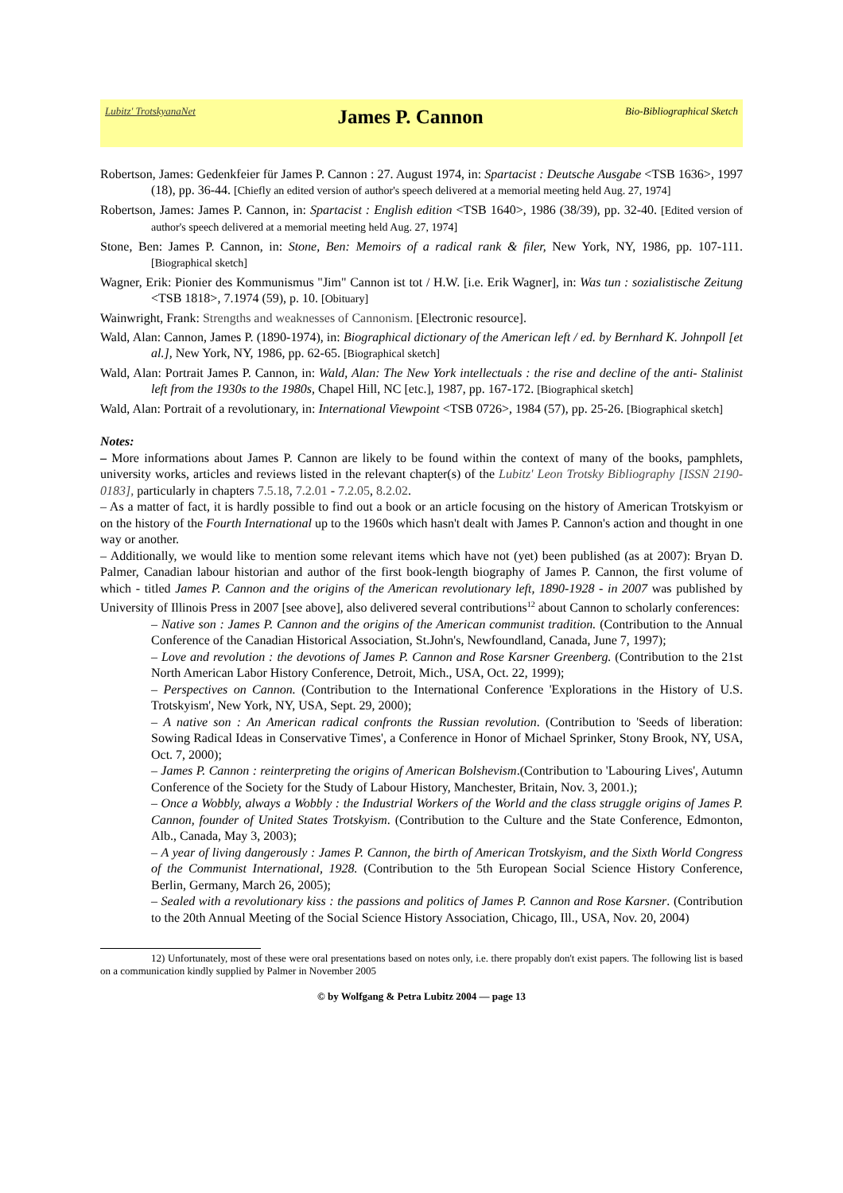Lubitz' TrotskyanaNet James P. Cannon Bio-Bibliographical Sketch
Robertson, James: Gedenkfeier für James P. Cannon : 27. August 1974, in: Spartacist : Deutsche Ausgabe <TSB 1636>, 1997 (18), pp. 36-44. [Chiefly an edited version of author's speech delivered at a memorial meeting held Aug. 27, 1974]
Robertson, James: James P. Cannon, in: Spartacist : English edition <TSB 1640>, 1986 (38/39), pp. 32-40. [Edited version of author's speech delivered at a memorial meeting held Aug. 27, 1974]
Stone, Ben: James P. Cannon, in: Stone, Ben: Memoirs of a radical rank & filer, New York, NY, 1986, pp. 107-111. [Biographical sketch]
Wagner, Erik: Pionier des Kommunismus "Jim" Cannon ist tot / H.W. [i.e. Erik Wagner], in: Was tun : sozialistische Zeitung <TSB 1818>, 7.1974 (59), p. 10. [Obituary]
Wainwright, Frank: Strengths and weaknesses of Cannonism. [Electronic resource].
Wald, Alan: Cannon, James P. (1890-1974), in: Biographical dictionary of the American left / ed. by Bernhard K. Johnpoll [et al.], New York, NY, 1986, pp. 62-65. [Biographical sketch]
Wald, Alan: Portrait James P. Cannon, in: Wald, Alan: The New York intellectuals : the rise and decline of the anti- Stalinist left from the 1930s to the 1980s, Chapel Hill, NC [etc.], 1987, pp. 167-172. [Biographical sketch]
Wald, Alan: Portrait of a revolutionary, in: International Viewpoint <TSB 0726>, 1984 (57), pp. 25-26. [Biographical sketch]
Notes:
– More informations about James P. Cannon are likely to be found within the context of many of the books, pamphlets, university works, articles and reviews listed in the relevant chapter(s) of the Lubitz' Leon Trotsky Bibliography [ISSN 2190-0183], particularly in chapters 7.5.18, 7.2.01 - 7.2.05, 8.2.02.
– As a matter of fact, it is hardly possible to find out a book or an article focusing on the history of American Trotskyism or on the history of the Fourth International up to the 1960s which hasn't dealt with James P. Cannon's action and thought in one way or another.
– Additionally, we would like to mention some relevant items which have not (yet) been published (as at 2007): Bryan D. Palmer, Canadian labour historian and author of the first book-length biography of James P. Cannon, the first volume of which - titled James P. Cannon and the origins of the American revolutionary left, 1890-1928 - in 2007 was published by University of Illinois Press in 2007 [see above], also delivered several contributions<sup>12</sup> about Cannon to scholarly conferences:
– Native son : James P. Cannon and the origins of the American communist tradition. (Contribution to the Annual Conference of the Canadian Historical Association, St.John's, Newfoundland, Canada, June 7, 1997);
– Love and revolution : the devotions of James P. Cannon and Rose Karsner Greenberg. (Contribution to the 21st North American Labor History Conference, Detroit, Mich., USA, Oct. 22, 1999);
– Perspectives on Cannon. (Contribution to the International Conference 'Explorations in the History of U.S. Trotskyism', New York, NY, USA, Sept. 29, 2000);
– A native son : An American radical confronts the Russian revolution. (Contribution to 'Seeds of liberation: Sowing Radical Ideas in Conservative Times', a Conference in Honor of Michael Sprinker, Stony Brook, NY, USA, Oct. 7, 2000);
– James P. Cannon : reinterpreting the origins of American Bolshevism.(Contribution to 'Labouring Lives', Autumn Conference of the Society for the Study of Labour History, Manchester, Britain, Nov. 3, 2001.);
– Once a Wobbly, always a Wobbly : the Industrial Workers of the World and the class struggle origins of James P. Cannon, founder of United States Trotskyism. (Contribution to the Culture and the State Conference, Edmonton, Alb., Canada, May 3, 2003);
– A year of living dangerously : James P. Cannon, the birth of American Trotskyism, and the Sixth World Congress of the Communist International, 1928. (Contribution to the 5th European Social Science History Conference, Berlin, Germany, March 26, 2005);
– Sealed with a revolutionary kiss : the passions and politics of James P. Cannon and Rose Karsner. (Contribution to the 20th Annual Meeting of the Social Science History Association, Chicago, Ill., USA, Nov. 20, 2004)
12) Unfortunately, most of these were oral presentations based on notes only, i.e. there propably don't exist papers. The following list is based on a communication kindly supplied by Palmer in November 2005
© by Wolfgang & Petra Lubitz 2004 — page 13